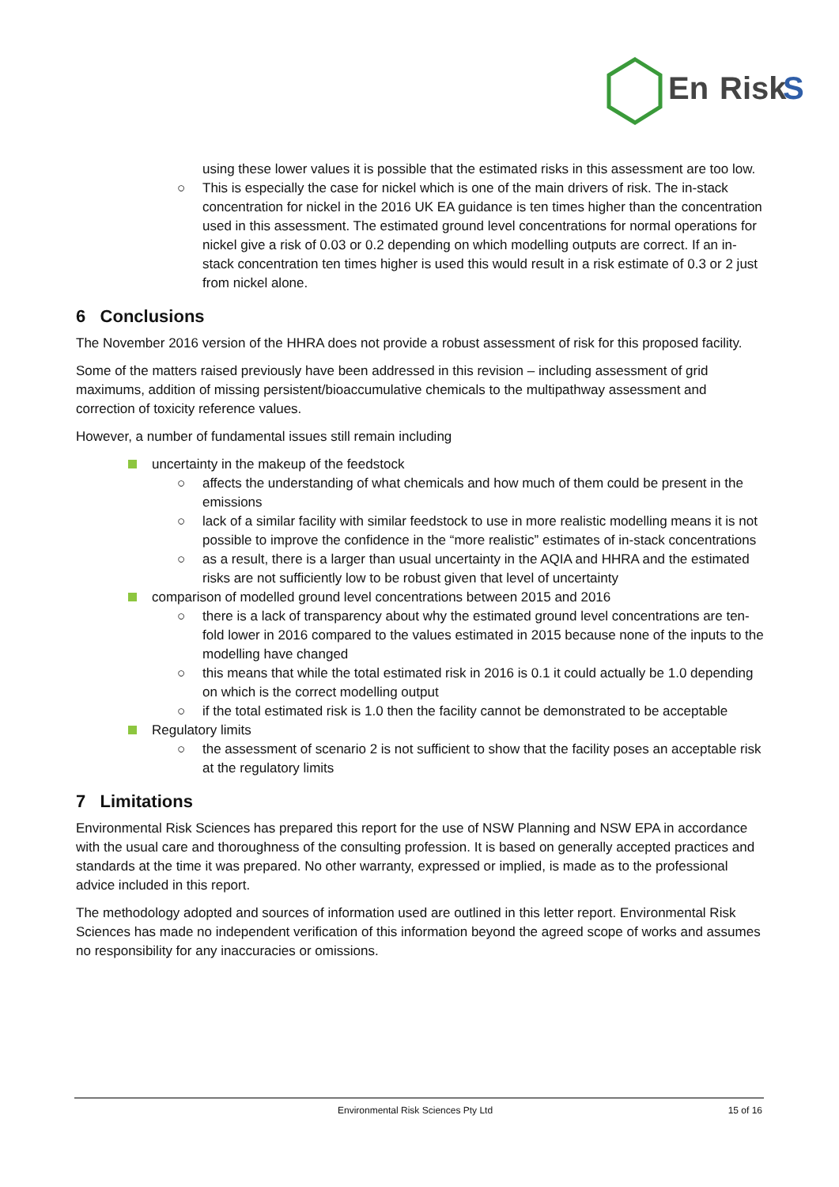En
Risk
S
using these lower values it is possible that the estimated risks in this assessment are too low.
○ This is especially the case for nickel which is one of the main drivers of risk. The in-stack concentration for nickel in the 2016 UK EA guidance is ten times higher than the concentration used in this assessment. The estimated ground level concentrations for normal operations for nickel give a risk of 0.03 or 0.2 depending on which modelling outputs are correct. If an in-stack concentration ten times higher is used this would result in a risk estimate of 0.3 or 2 just from nickel alone.
6 Conclusions
The November 2016 version of the HHRA does not provide a robust assessment of risk for this proposed facility.
Some of the matters raised previously have been addressed in this revision – including assessment of grid maximums, addition of missing persistent/bioaccumulative chemicals to the multipathway assessment and correction of toxicity reference values.
However, a number of fundamental issues still remain including
uncertainty in the makeup of the feedstock
○ affects the understanding of what chemicals and how much of them could be present in the emissions
○ lack of a similar facility with similar feedstock to use in more realistic modelling means it is not possible to improve the confidence in the “more realistic” estimates of in-stack concentrations
○ as a result, there is a larger than usual uncertainty in the AQIA and HHRA and the estimated risks are not sufficiently low to be robust given that level of uncertainty
comparison of modelled ground level concentrations between 2015 and 2016
○ there is a lack of transparency about why the estimated ground level concentrations are ten-fold lower in 2016 compared to the values estimated in 2015 because none of the inputs to the modelling have changed
○ this means that while the total estimated risk in 2016 is 0.1 it could actually be 1.0 depending on which is the correct modelling output
○ if the total estimated risk is 1.0 then the facility cannot be demonstrated to be acceptable
Regulatory limits
○ the assessment of scenario 2 is not sufficient to show that the facility poses an acceptable risk at the regulatory limits
7 Limitations
Environmental Risk Sciences has prepared this report for the use of NSW Planning and NSW EPA in accordance with the usual care and thoroughness of the consulting profession. It is based on generally accepted practices and standards at the time it was prepared. No other warranty, expressed or implied, is made as to the professional advice included in this report.
The methodology adopted and sources of information used are outlined in this letter report. Environmental Risk Sciences has made no independent verification of this information beyond the agreed scope of works and assumes no responsibility for any inaccuracies or omissions.
Environmental Risk Sciences Pty Ltd 15 of 16